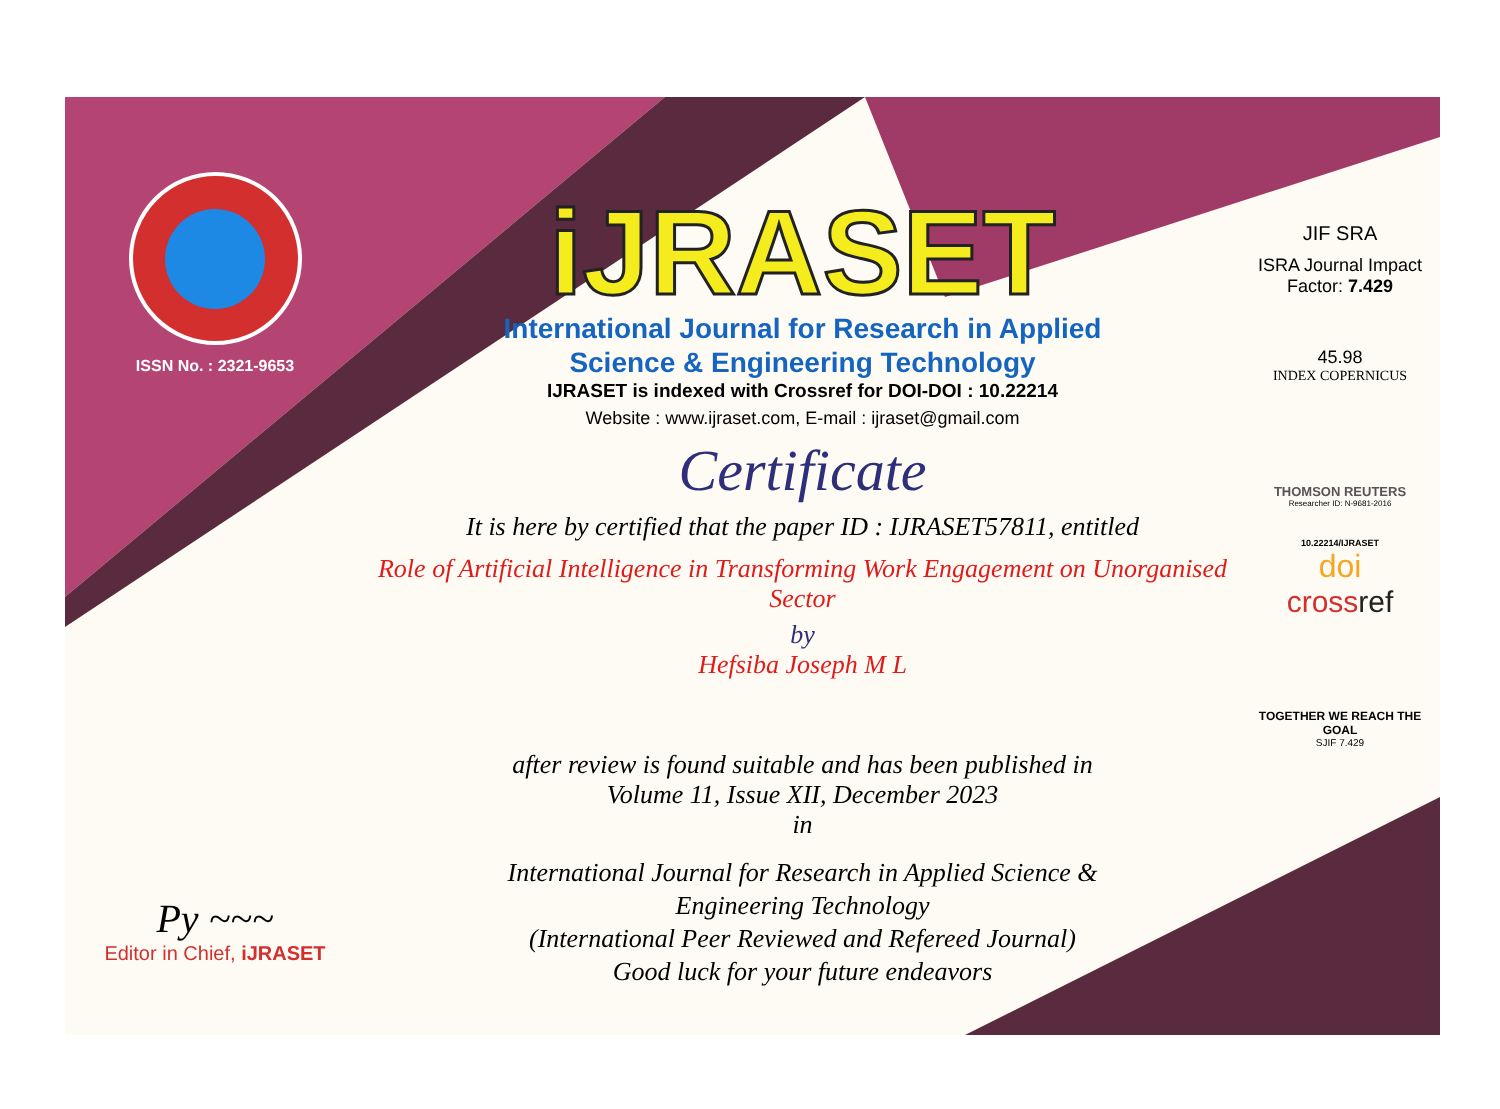ISSN No. : 2321-9653
Py ~~~
Editor in Chief, iJRASET
iJRASET
International Journal for Research in Applied
Science & Engineering Technology
IJRASET is indexed with Crossref for DOI-DOI : 10.22214
Website : www.ijraset.com, E-mail : ijraset@gmail.com
Certificate
It is here by certified that the paper ID : IJRASET57811, entitled
Role of Artificial Intelligence in Transforming Work Engagement on Unorganised Sector
by
Hefsiba Joseph M L
after review is found suitable and has been published in
Volume 11, Issue XII, December 2023
in
International Journal for Research in Applied Science &
Engineering Technology
(International Peer Reviewed and Refereed Journal)
Good luck for your future endeavors
JIF SRA
ISRA Journal Impact
Factor: 7.429
45.98
INDEX COPERNICUS
THOMSON REUTERS
Researcher ID: N-9681-2016
10.22214/IJRASET
doi
crossref
TOGETHER WE REACH THE GOAL
SJIF 7.429